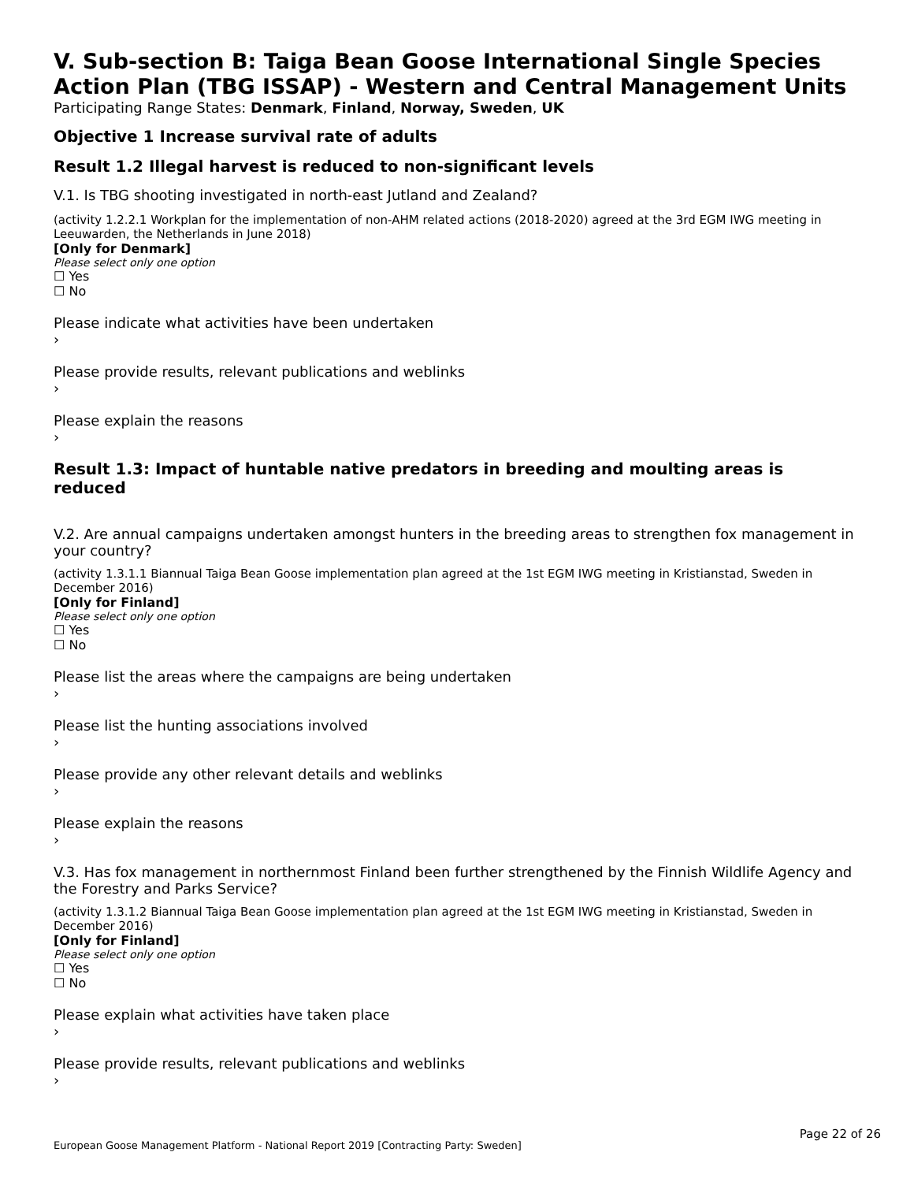V. Sub-section B: Taiga Bean Goose International Single Species Action Plan (TBG ISSAP) - Western and Central Management Units
Participating Range States: Denmark, Finland, Norway, Sweden, UK
Objective 1 Increase survival rate of adults
Result 1.2 Illegal harvest is reduced to non-significant levels
V.1. Is TBG shooting investigated in north-east Jutland and Zealand?
(activity 1.2.2.1 Workplan for the implementation of non-AHM related actions (2018-2020) agreed at the 3rd EGM IWG meeting in Leeuwarden, the Netherlands in June 2018)
[Only for Denmark]
Please select only one option
☐ Yes
☐ No
Please indicate what activities have been undertaken
›
Please provide results, relevant publications and weblinks
›
Please explain the reasons
›
Result 1.3: Impact of huntable native predators in breeding and moulting areas is reduced
V.2. Are annual campaigns undertaken amongst hunters in the breeding areas to strengthen fox management in your country?
(activity 1.3.1.1 Biannual Taiga Bean Goose implementation plan agreed at the 1st EGM IWG meeting in Kristianstad, Sweden in December 2016)
[Only for Finland]
Please select only one option
☐ Yes
☐ No
Please list the areas where the campaigns are being undertaken
›
Please list the hunting associations involved
›
Please provide any other relevant details and weblinks
›
Please explain the reasons
›
V.3. Has fox management in northernmost Finland been further strengthened by the Finnish Wildlife Agency and the Forestry and Parks Service?
(activity 1.3.1.2 Biannual Taiga Bean Goose implementation plan agreed at the 1st EGM IWG meeting in Kristianstad, Sweden in December 2016)
[Only for Finland]
Please select only one option
☐ Yes
☐ No
Please explain what activities have taken place
›
Please provide results, relevant publications and weblinks
›
Page 22 of 26
European Goose Management Platform - National Report 2019 [Contracting Party: Sweden]